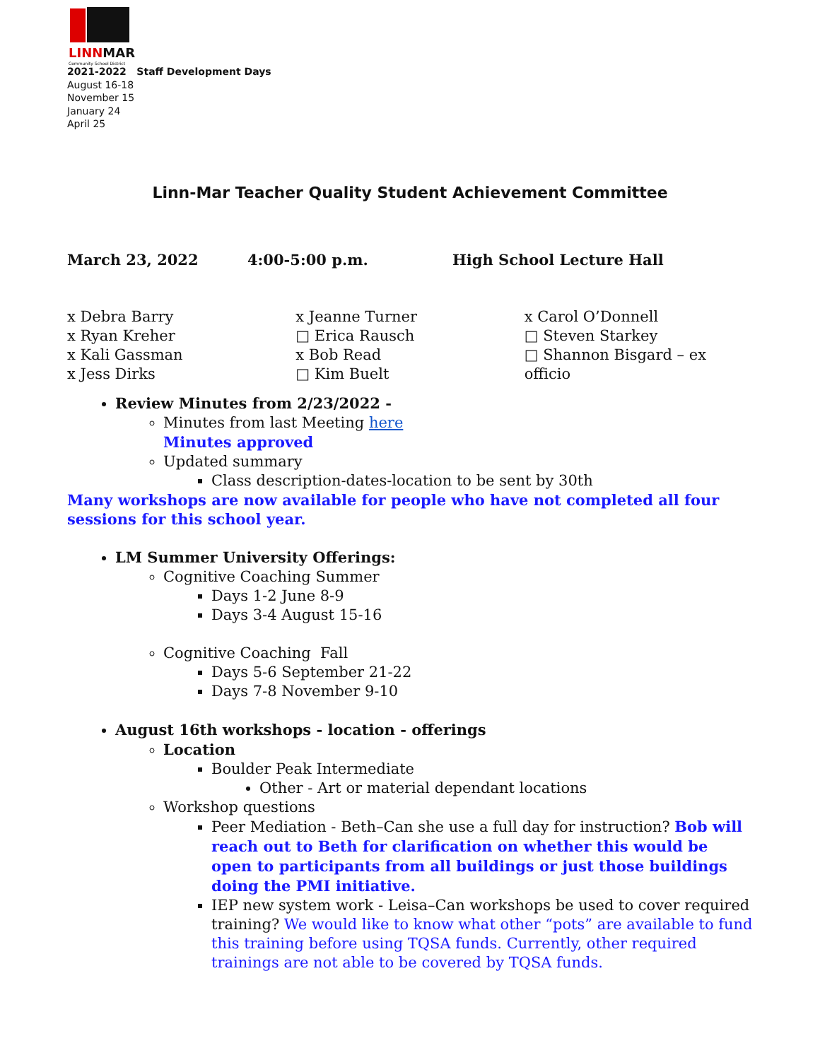LINNMAR
Community School District
2021-2022 Staff Development Days
August 16-18
November 15
January 24
April 25
Linn-Mar Teacher Quality Student Achievement Committee
March 23, 2022 4:00-5:00 p.m. High School Lecture Hall
x Debra Barry
x Ryan Kreher
x Kali Gassman
x Jess Dirks
x Jeanne Turner
□ Erica Rausch
x Bob Read
□ Kim Buelt
x Carol O’Donnell
□ Steven Starkey
□ Shannon Bisgard – ex officio
Review Minutes from 2/23/2022 -
Minutes from last Meeting here
Minutes approved
Updated summary
Class description-dates-location to be sent by 30th
Many workshops are now available for people who have not completed all four sessions for this school year.
LM Summer University Offerings:
Cognitive Coaching Summer
Days 1-2 June 8-9
Days 3-4 August 15-16
Cognitive Coaching Fall
Days 5-6 September 21-22
Days 7-8 November 9-10
August 16th workshops - location - offerings
Location
Boulder Peak Intermediate
Other - Art or material dependant locations
Workshop questions
Peer Mediation - Beth–Can she use a full day for instruction? Bob will reach out to Beth for clarification on whether this would be open to participants from all buildings or just those buildings doing the PMI initiative.
IEP new system work - Leisa–Can workshops be used to cover required training? We would like to know what other “pots” are available to fund this training before using TQSA funds. Currently, other required trainings are not able to be covered by TQSA funds.